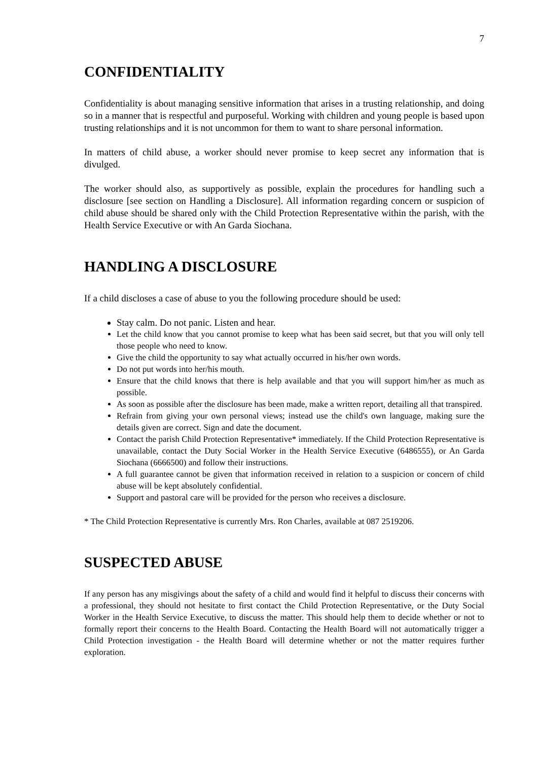7
CONFIDENTIALITY
Confidentiality is about managing sensitive information that arises in a trusting relationship, and doing so in a manner that is respectful and purposeful. Working with children and young people is based upon trusting relationships and it is not uncommon for them to want to share personal information.
In matters of child abuse, a worker should never promise to keep secret any information that is divulged.
The worker should also, as supportively as possible, explain the procedures for handling such a disclosure [see section on Handling a Disclosure]. All information regarding concern or suspicion of child abuse should be shared only with the Child Protection Representative within the parish, with the Health Service Executive or with An Garda Siochana.
HANDLING A DISCLOSURE
If a child discloses a case of abuse to you the following procedure should be used:
Stay calm. Do not panic. Listen and hear.
Let the child know that you cannot promise to keep what has been said secret, but that you will only tell those people who need to know.
Give the child the opportunity to say what actually occurred in his/her own words.
Do not put words into her/his mouth.
Ensure that the child knows that there is help available and that you will support him/her as much as possible.
As soon as possible after the disclosure has been made, make a written report, detailing all that transpired.
Refrain from giving your own personal views; instead use the child's own language, making sure the details given are correct. Sign and date the document.
Contact the parish Child Protection Representative* immediately. If the Child Protection Representative is unavailable, contact the Duty Social Worker in the Health Service Executive (6486555), or An Garda Siochana (6666500) and follow their instructions.
A full guarantee cannot be given that information received in relation to a suspicion or concern of child abuse will be kept absolutely confidential.
Support and pastoral care will be provided for the person who receives a disclosure.
* The Child Protection Representative is currently Mrs. Ron Charles, available at 087 2519206.
SUSPECTED ABUSE
If any person has any misgivings about the safety of a child and would find it helpful to discuss their concerns with a professional, they should not hesitate to first contact the Child Protection Representative, or the Duty Social Worker in the Health Service Executive, to discuss the matter. This should help them to decide whether or not to formally report their concerns to the Health Board. Contacting the Health Board will not automatically trigger a Child Protection investigation - the Health Board will determine whether or not the matter requires further exploration.